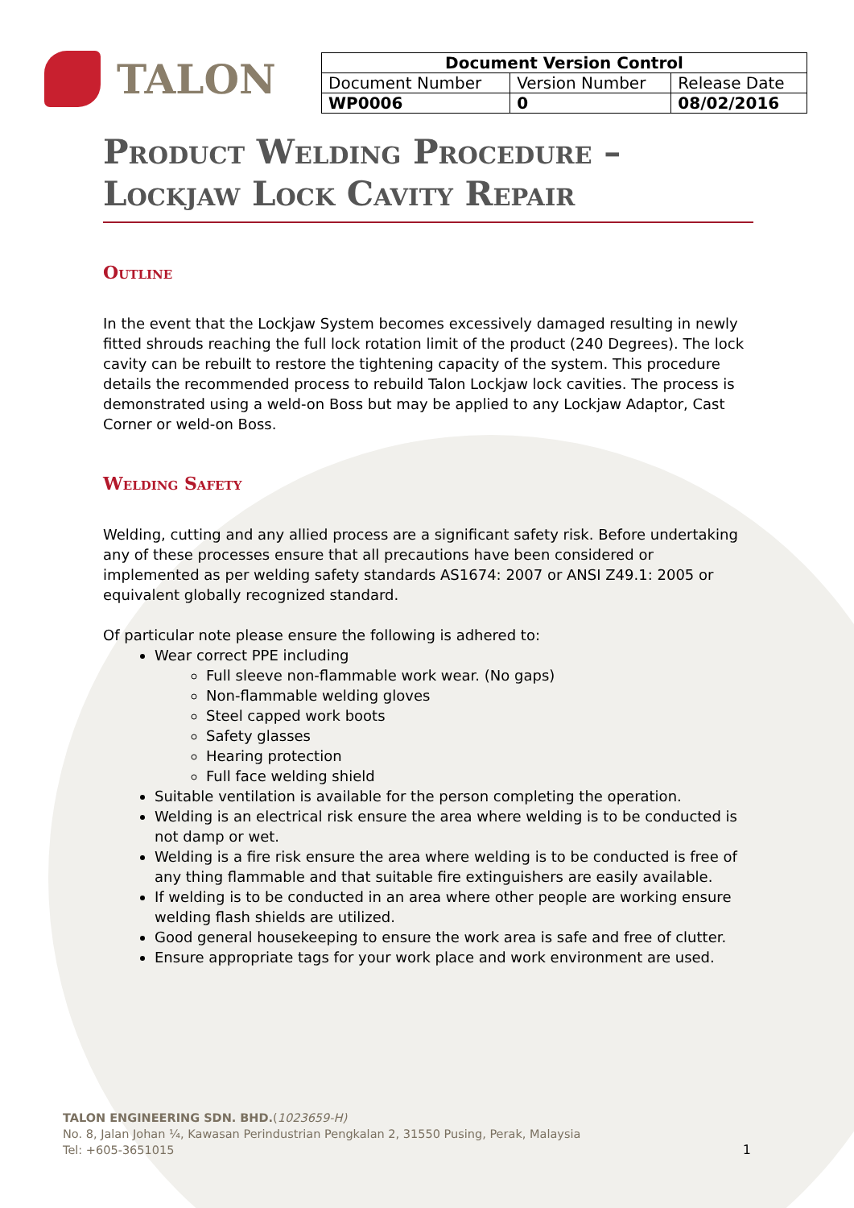TALON
| Document Version Control | | |
| --- | --- | --- |
| Document Number | Version Number | Release Date |
| WP0006 | 0 | 08/02/2016 |
Product Welding Procedure – Lockjaw Lock Cavity Repair
Outline
In the event that the Lockjaw System becomes excessively damaged resulting in newly fitted shrouds reaching the full lock rotation limit of the product (240 Degrees). The lock cavity can be rebuilt to restore the tightening capacity of the system. This procedure details the recommended process to rebuild Talon Lockjaw lock cavities. The process is demonstrated using a weld-on Boss but may be applied to any Lockjaw Adaptor, Cast Corner or weld-on Boss.
Welding Safety
Welding, cutting and any allied process are a significant safety risk. Before undertaking any of these processes ensure that all precautions have been considered or implemented as per welding safety standards AS1674: 2007 or ANSI Z49.1: 2005 or equivalent globally recognized standard.
Of particular note please ensure the following is adhered to:
Wear correct PPE including
Full sleeve non-flammable work wear. (No gaps)
Non-flammable welding gloves
Steel capped work boots
Safety glasses
Hearing protection
Full face welding shield
Suitable ventilation is available for the person completing the operation.
Welding is an electrical risk ensure the area where welding is to be conducted is not damp or wet.
Welding is a fire risk ensure the area where welding is to be conducted is free of any thing flammable and that suitable fire extinguishers are easily available.
If welding is to be conducted in an area where other people are working ensure welding flash shields are utilized.
Good general housekeeping to ensure the work area is safe and free of clutter.
Ensure appropriate tags for your work place and work environment are used.
TALON ENGINEERING SDN. BHD.(1023659-H)
No. 8, Jalan Johan ¼, Kawasan Perindustrian Pengkalan 2, 31550 Pusing, Perak, Malaysia
Tel: +605-3651015
1